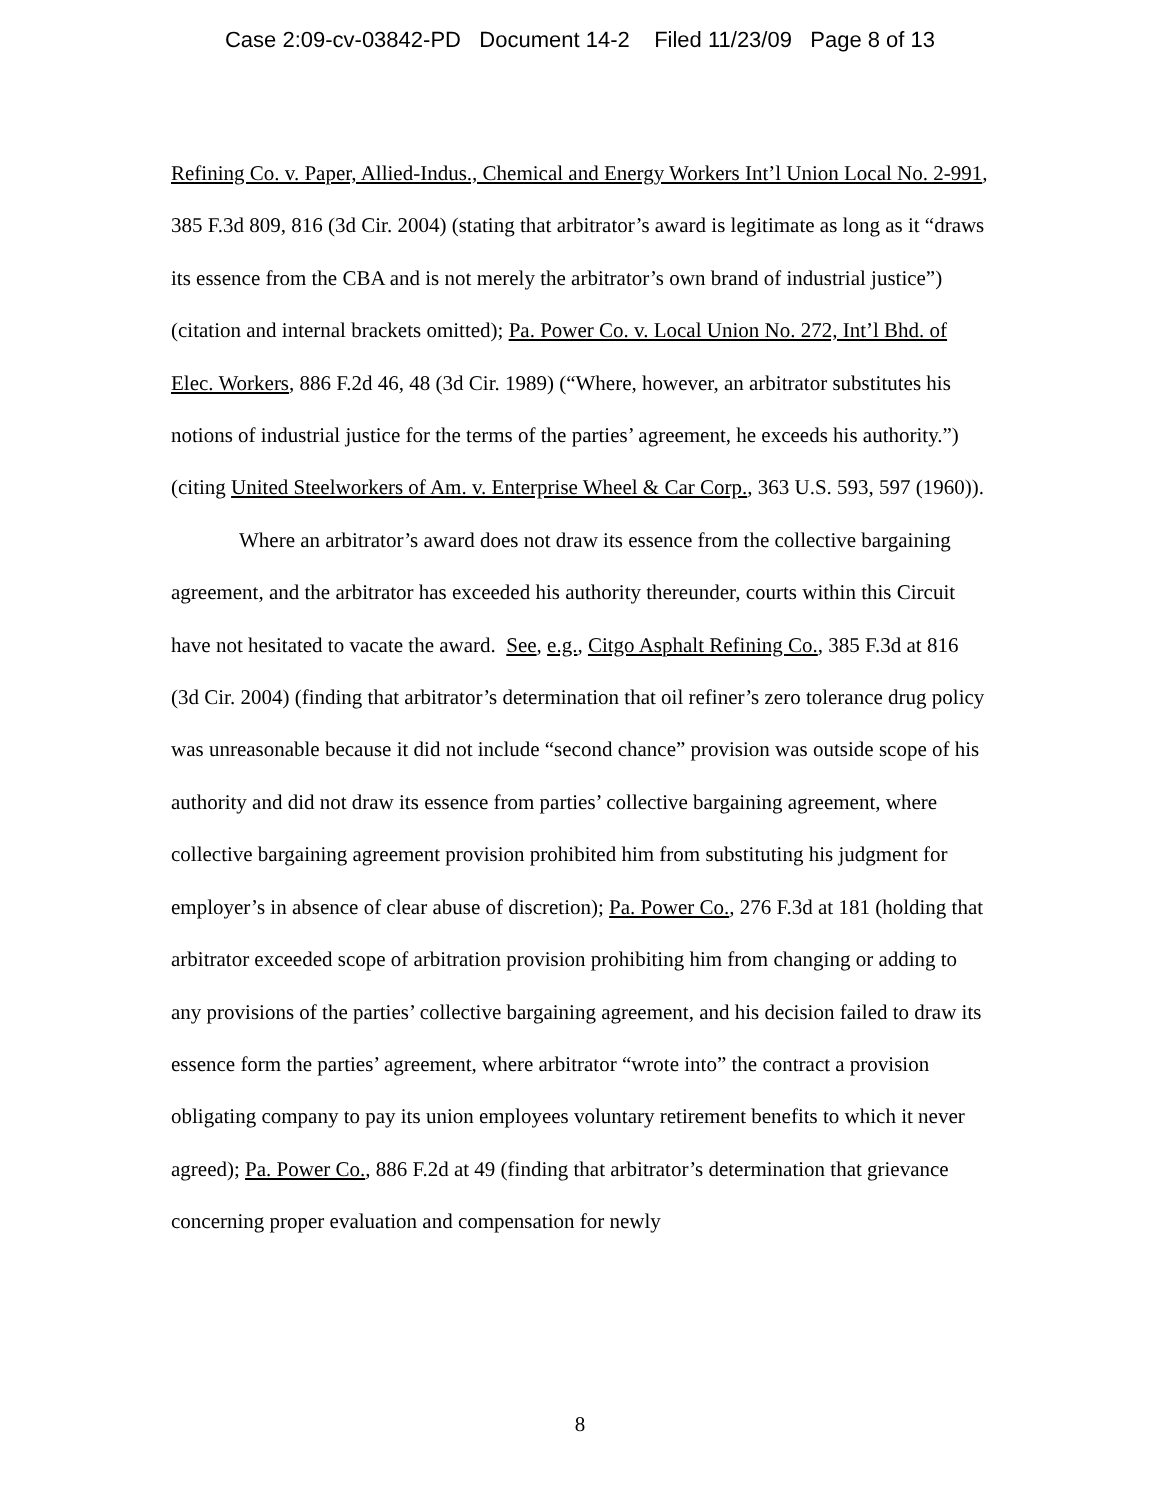Case 2:09-cv-03842-PD Document 14-2 Filed 11/23/09 Page 8 of 13
Refining Co. v. Paper, Allied-Indus., Chemical and Energy Workers Int’l Union Local No. 2-991, 385 F.3d 809, 816 (3d Cir. 2004) (stating that arbitrator’s award is legitimate as long as it “draws its essence from the CBA and is not merely the arbitrator’s own brand of industrial justice”) (citation and internal brackets omitted); Pa. Power Co. v. Local Union No. 272, Int’l Bhd. of Elec. Workers, 886 F.2d 46, 48 (3d Cir. 1989) (“Where, however, an arbitrator substitutes his notions of industrial justice for the terms of the parties’ agreement, he exceeds his authority.”) (citing United Steelworkers of Am. v. Enterprise Wheel & Car Corp., 363 U.S. 593, 597 (1960)).
Where an arbitrator’s award does not draw its essence from the collective bargaining agreement, and the arbitrator has exceeded his authority thereunder, courts within this Circuit have not hesitated to vacate the award. See, e.g., Citgo Asphalt Refining Co., 385 F.3d at 816 (3d Cir. 2004) (finding that arbitrator’s determination that oil refiner’s zero tolerance drug policy was unreasonable because it did not include “second chance” provision was outside scope of his authority and did not draw its essence from parties’ collective bargaining agreement, where collective bargaining agreement provision prohibited him from substituting his judgment for employer’s in absence of clear abuse of discretion); Pa. Power Co., 276 F.3d at 181 (holding that arbitrator exceeded scope of arbitration provision prohibiting him from changing or adding to any provisions of the parties’ collective bargaining agreement, and his decision failed to draw its essence form the parties’ agreement, where arbitrator “wrote into” the contract a provision obligating company to pay its union employees voluntary retirement benefits to which it never agreed); Pa. Power Co., 886 F.2d at 49 (finding that arbitrator’s determination that grievance concerning proper evaluation and compensation for newly
8